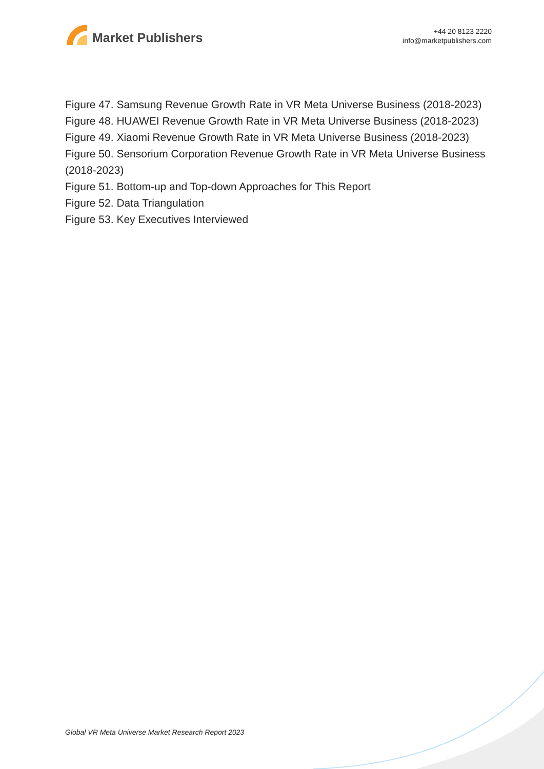Market Publishers
+44 20 8123 2220
info@marketpublishers.com
Figure 47. Samsung Revenue Growth Rate in VR Meta Universe Business (2018-2023)
Figure 48. HUAWEI Revenue Growth Rate in VR Meta Universe Business (2018-2023)
Figure 49. Xiaomi Revenue Growth Rate in VR Meta Universe Business (2018-2023)
Figure 50. Sensorium Corporation Revenue Growth Rate in VR Meta Universe Business (2018-2023)
Figure 51. Bottom-up and Top-down Approaches for This Report
Figure 52. Data Triangulation
Figure 53. Key Executives Interviewed
Global VR Meta Universe Market Research Report 2023